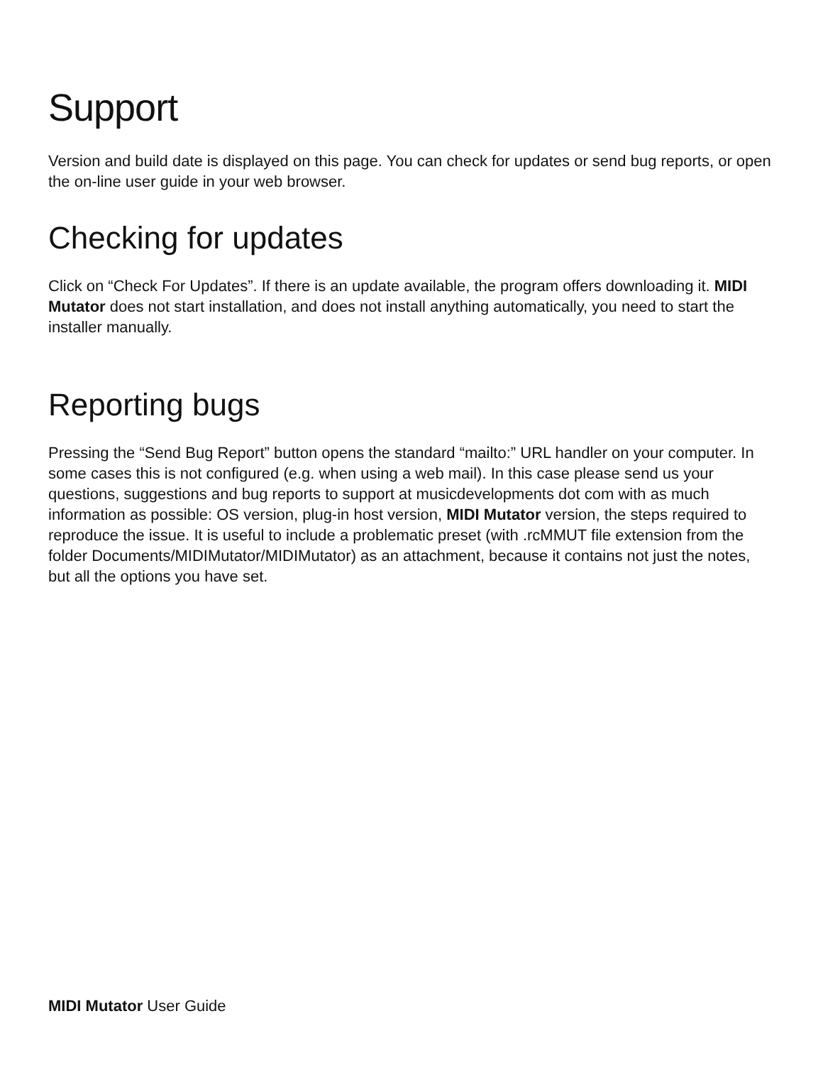Support
Version and build date is displayed on this page. You can check for updates or send bug reports, or open the on-line user guide in your web browser.
Checking for updates
Click on “Check For Updates”. If there is an update available, the program offers downloading it. MIDI Mutator does not start installation, and does not install anything automatically, you need to start the installer manually.
Reporting bugs
Pressing the “Send Bug Report” button opens the standard “mailto:” URL handler on your computer. In some cases this is not configured (e.g. when using a web mail). In this case please send us your questions, suggestions and bug reports to support at musicdevelopments dot com with as much information as possible: OS version, plug-in host version, MIDI Mutator version, the steps required to reproduce the issue. It is useful to include a problematic preset (with .rcMMUT file extension from the folder Documents/MIDIMutator/MIDIMutator) as an attachment, because it contains not just the notes, but all the options you have set.
MIDI Mutator User Guide